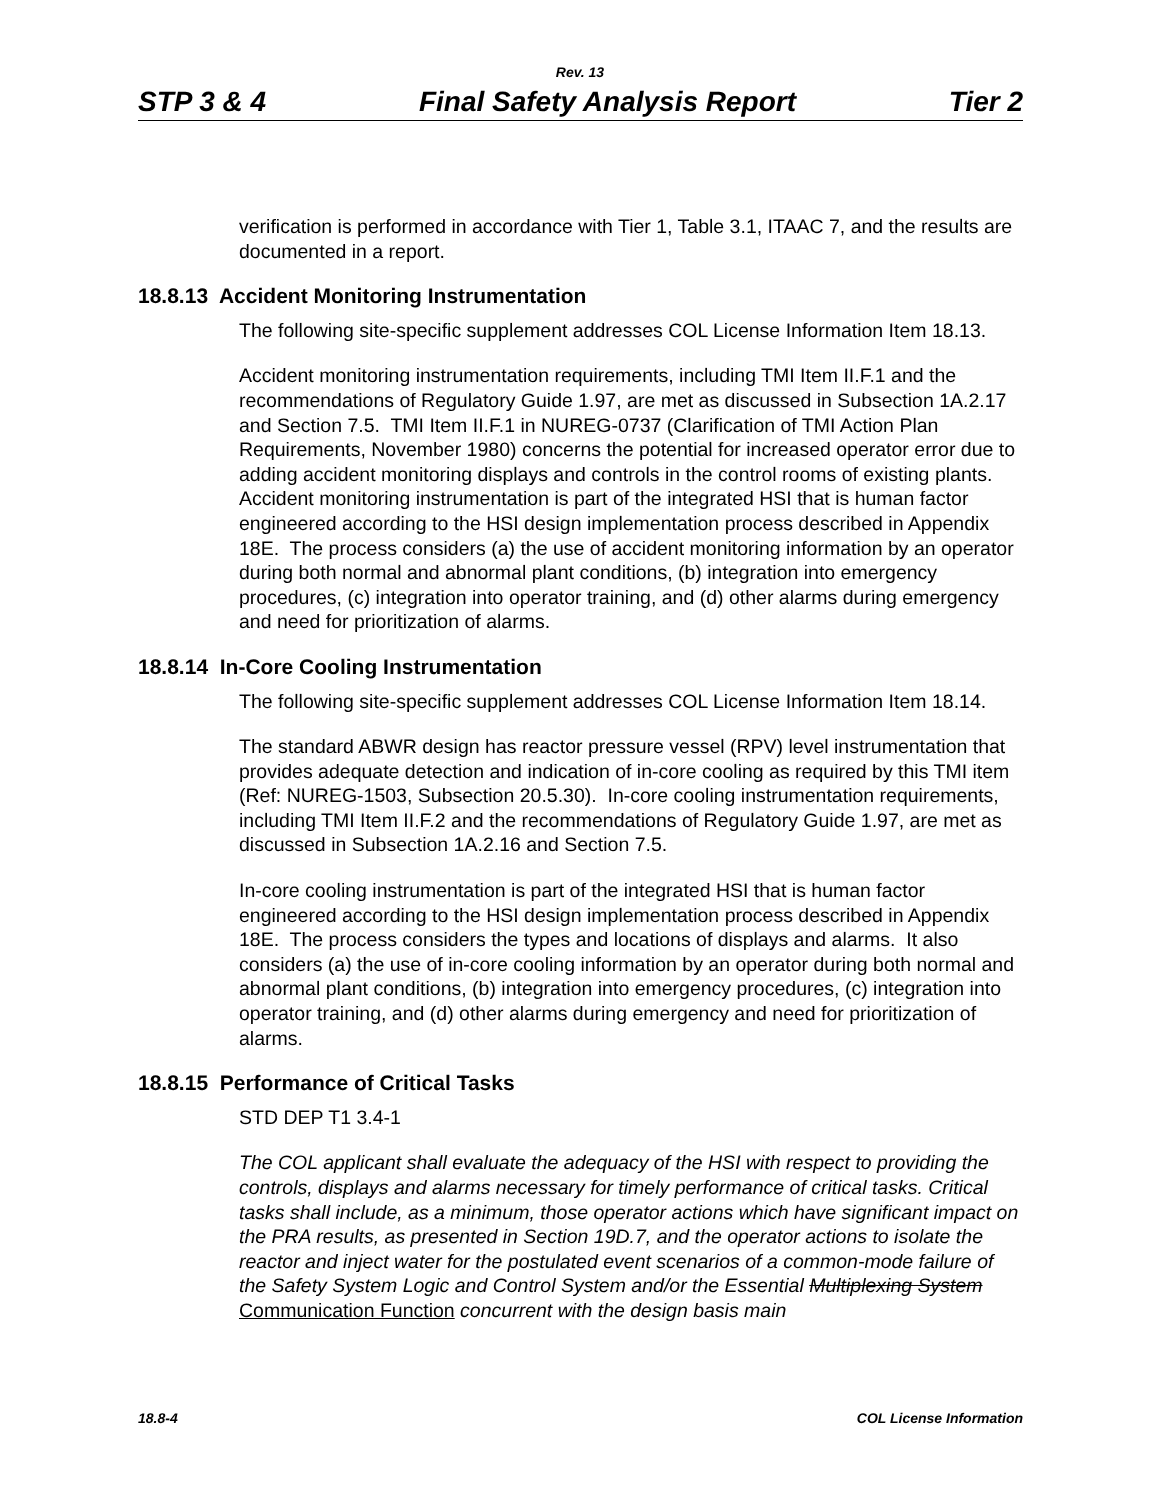Rev. 13
STP 3 & 4 Final Safety Analysis Report Tier 2
verification is performed in accordance with Tier 1, Table 3.1, ITAAC 7, and the results are documented in a report.
18.8.13 Accident Monitoring Instrumentation
The following site-specific supplement addresses COL License Information Item 18.13.
Accident monitoring instrumentation requirements, including TMI Item II.F.1 and the recommendations of Regulatory Guide 1.97, are met as discussed in Subsection 1A.2.17 and Section 7.5. TMI Item II.F.1 in NUREG-0737 (Clarification of TMI Action Plan Requirements, November 1980) concerns the potential for increased operator error due to adding accident monitoring displays and controls in the control rooms of existing plants. Accident monitoring instrumentation is part of the integrated HSI that is human factor engineered according to the HSI design implementation process described in Appendix 18E. The process considers (a) the use of accident monitoring information by an operator during both normal and abnormal plant conditions, (b) integration into emergency procedures, (c) integration into operator training, and (d) other alarms during emergency and need for prioritization of alarms.
18.8.14 In-Core Cooling Instrumentation
The following site-specific supplement addresses COL License Information Item 18.14.
The standard ABWR design has reactor pressure vessel (RPV) level instrumentation that provides adequate detection and indication of in-core cooling as required by this TMI item (Ref: NUREG-1503, Subsection 20.5.30). In-core cooling instrumentation requirements, including TMI Item II.F.2 and the recommendations of Regulatory Guide 1.97, are met as discussed in Subsection 1A.2.16 and Section 7.5.
In-core cooling instrumentation is part of the integrated HSI that is human factor engineered according to the HSI design implementation process described in Appendix 18E. The process considers the types and locations of displays and alarms. It also considers (a) the use of in-core cooling information by an operator during both normal and abnormal plant conditions, (b) integration into emergency procedures, (c) integration into operator training, and (d) other alarms during emergency and need for prioritization of alarms.
18.8.15 Performance of Critical Tasks
STD DEP T1 3.4-1
The COL applicant shall evaluate the adequacy of the HSI with respect to providing the controls, displays and alarms necessary for timely performance of critical tasks. Critical tasks shall include, as a minimum, those operator actions which have significant impact on the PRA results, as presented in Section 19D.7, and the operator actions to isolate the reactor and inject water for the postulated event scenarios of a common-mode failure of the Safety System Logic and Control System and/or the Essential Multiplexing System Communication Function concurrent with the design basis main
18.8-4 COL License Information